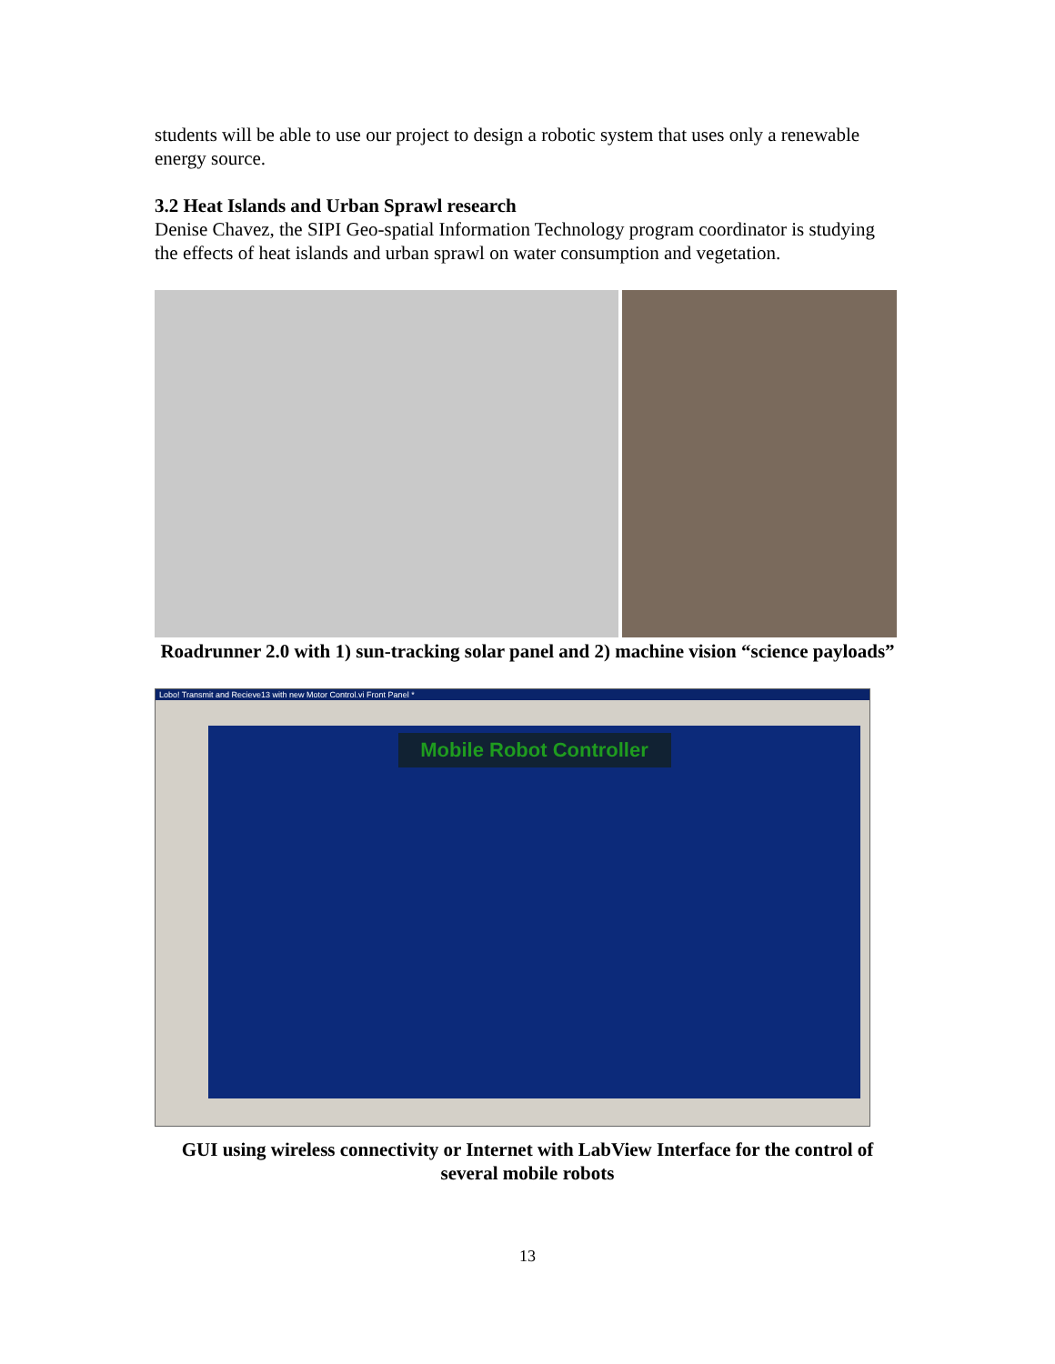students will be able to use our project to design a robotic system that uses only a renewable energy source.
3.2 Heat Islands and Urban Sprawl research
Denise Chavez, the SIPI Geo-spatial Information Technology program coordinator is studying the effects of heat islands and urban sprawl on water consumption and vegetation.
Roadrunner 2.0 with 1) sun-tracking solar panel and 2) machine vision “science payloads”
Lobo! Transmit and Recieve13 with new Motor Control.vi Front Panel *
Mobile Robot Controller
GUI using wireless connectivity or Internet with LabView Interface for the control of several mobile robots
13